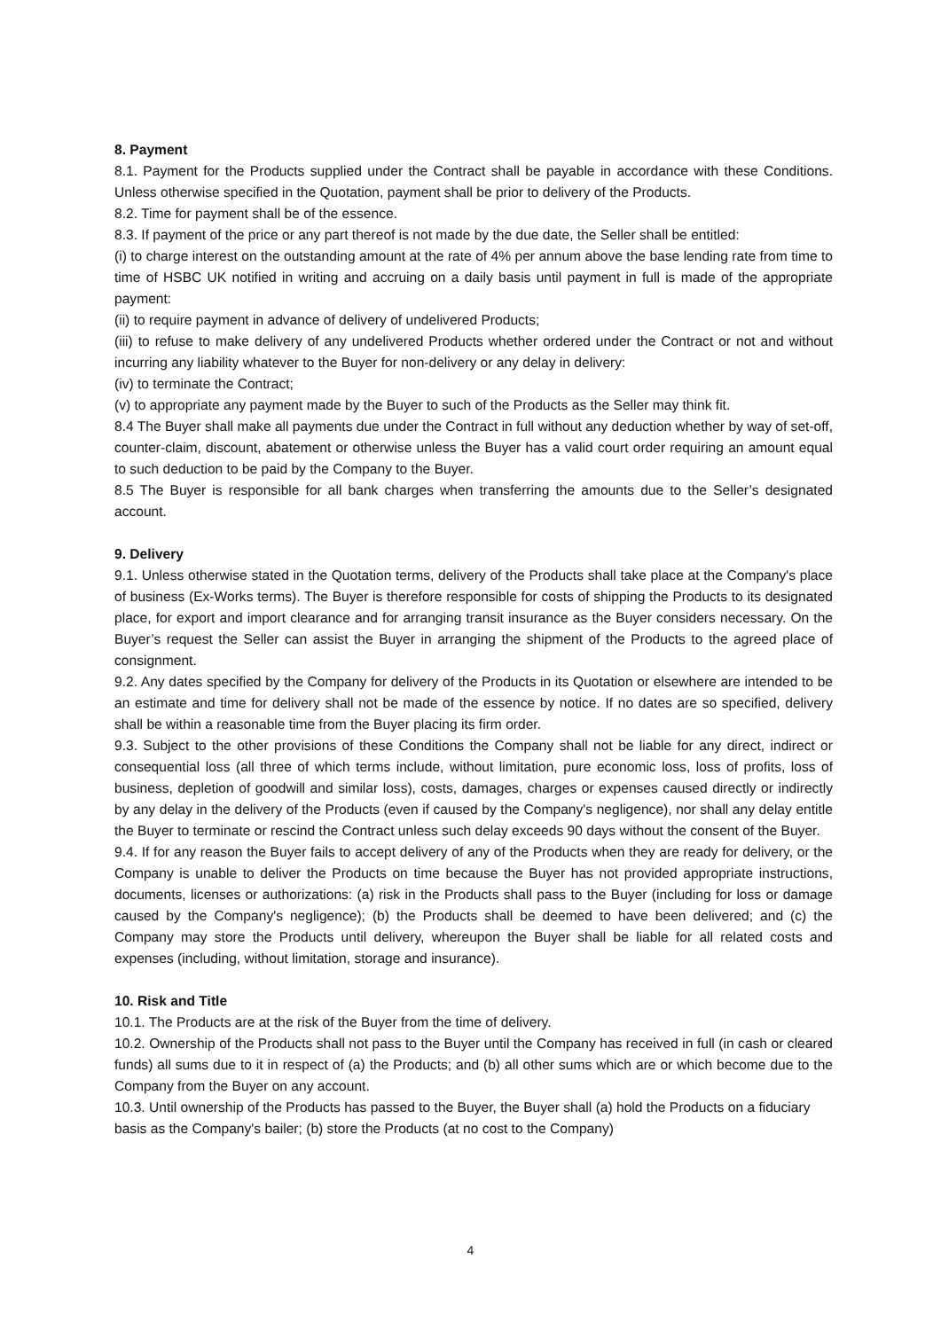8. Payment
8.1. Payment for the Products supplied under the Contract shall be payable in accordance with these Conditions. Unless otherwise specified in the Quotation, payment shall be prior to delivery of the Products.
8.2. Time for payment shall be of the essence.
8.3. If payment of the price or any part thereof is not made by the due date, the Seller shall be entitled:
(i) to charge interest on the outstanding amount at the rate of 4% per annum above the base lending rate from time to time of HSBC UK notified in writing and accruing on a daily basis until payment in full is made of the appropriate payment:
(ii) to require payment in advance of delivery of undelivered Products;
(iii) to refuse to make delivery of any undelivered Products whether ordered under the Contract or not and without incurring any liability whatever to the Buyer for non-delivery or any delay in delivery:
(iv) to terminate the Contract;
(v) to appropriate any payment made by the Buyer to such of the Products as the Seller may think fit.
8.4 The Buyer shall make all payments due under the Contract in full without any deduction whether by way of set-off, counter-claim, discount, abatement or otherwise unless the Buyer has a valid court order requiring an amount equal to such deduction to be paid by the Company to the Buyer.
8.5 The Buyer is responsible for all bank charges when transferring the amounts due to the Seller’s designated account.
9. Delivery
9.1. Unless otherwise stated in the Quotation terms, delivery of the Products shall take place at the Company's place of business (Ex-Works terms). The Buyer is therefore responsible for costs of shipping the Products to its designated place, for export and import clearance and for arranging transit insurance as the Buyer considers necessary. On the Buyer’s request the Seller can assist the Buyer in arranging the shipment of the Products to the agreed place of consignment.
9.2. Any dates specified by the Company for delivery of the Products in its Quotation or elsewhere are intended to be an estimate and time for delivery shall not be made of the essence by notice. If no dates are so specified, delivery shall be within a reasonable time from the Buyer placing its firm order.
9.3. Subject to the other provisions of these Conditions the Company shall not be liable for any direct, indirect or consequential loss (all three of which terms include, without limitation, pure economic loss, loss of profits, loss of business, depletion of goodwill and similar loss), costs, damages, charges or expenses caused directly or indirectly by any delay in the delivery of the Products (even if caused by the Company's negligence), nor shall any delay entitle the Buyer to terminate or rescind the Contract unless such delay exceeds 90 days without the consent of the Buyer.
9.4. If for any reason the Buyer fails to accept delivery of any of the Products when they are ready for delivery, or the Company is unable to deliver the Products on time because the Buyer has not provided appropriate instructions, documents, licenses or authorizations: (a) risk in the Products shall pass to the Buyer (including for loss or damage caused by the Company's negligence); (b) the Products shall be deemed to have been delivered; and (c) the Company may store the Products until delivery, whereupon the Buyer shall be liable for all related costs and expenses (including, without limitation, storage and insurance).
10. Risk and Title
10.1. The Products are at the risk of the Buyer from the time of delivery.
10.2. Ownership of the Products shall not pass to the Buyer until the Company has received in full (in cash or cleared funds) all sums due to it in respect of (a) the Products; and (b) all other sums which are or which become due to the Company from the Buyer on any account.
10.3. Until ownership of the Products has passed to the Buyer, the Buyer shall (a) hold the Products on a fiduciary basis as the Company's bailer; (b) store the Products (at no cost to the Company)
4